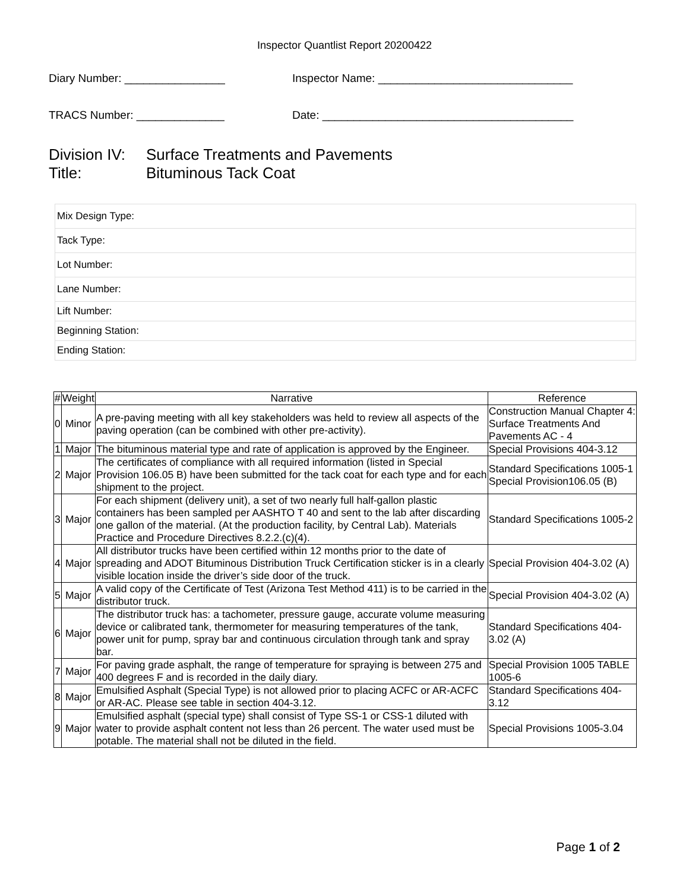Inspector Quantlist Report 20200422
Diary Number: ________________ Inspector Name: _______________________________
TRACS Number: ______________ Date: ________________________________________
Division IV: Surface Treatments and Pavements
Title: Bituminous Tack Coat
| Mix Design Type: |
| Tack Type: |
| Lot Number: |
| Lane Number: |
| Lift Number: |
| Beginning Station: |
| Ending Station: |
| # | Weight | Narrative | Reference |
| --- | --- | --- | --- |
| 0 | Minor | A pre-paving meeting with all key stakeholders was held to review all aspects of the paving operation (can be combined with other pre-activity). | Construction Manual Chapter 4: Surface Treatments And Pavements AC - 4 |
| 1 | Major | The bituminous material type and rate of application is approved by the Engineer. | Special Provisions 404-3.12 |
| 2 | Major | The certificates of compliance with all required information (listed in Special Provision 106.05 B) have been submitted for the tack coat for each type and for each shipment to the project. | Standard Specifications 1005-1 Special Provision106.05 (B) |
| 3 | Major | For each shipment (delivery unit), a set of two nearly full half-gallon plastic containers has been sampled per AASHTO T 40 and sent to the lab after discarding one gallon of the material. (At the production facility, by Central Lab). Materials Practice and Procedure Directives 8.2.2.(c)(4). | Standard Specifications 1005-2 |
| 4 | Major | All distributor trucks have been certified within 12 months prior to the date of spreading and ADOT Bituminous Distribution Truck Certification sticker is in a clearly visible location inside the driver’s side door of the truck. | Special Provision 404-3.02 (A) |
| 5 | Major | A valid copy of the Certificate of Test (Arizona Test Method 411) is to be carried in the distributor truck. | Special Provision 404-3.02 (A) |
| 6 | Major | The distributor truck has: a tachometer, pressure gauge, accurate volume measuring device or calibrated tank, thermometer for measuring temperatures of the tank, power unit for pump, spray bar and continuous circulation through tank and spray bar. | Standard Specifications 404-3.02 (A) |
| 7 | Major | For paving grade asphalt, the range of temperature for spraying is between 275 and 400 degrees F and is recorded in the daily diary. | Special Provision 1005 TABLE 1005-6 |
| 8 | Major | Emulsified Asphalt (Special Type) is not allowed prior to placing ACFC or AR-ACFC or AR-AC. Please see table in section 404-3.12. | Standard Specifications 404-3.12 |
| 9 | Major | Emulsified asphalt (special type) shall consist of Type SS-1 or CSS-1 diluted with water to provide asphalt content not less than 26 percent. The water used must be potable. The material shall not be diluted in the field. | Special Provisions 1005-3.04 |
Page 1 of 2